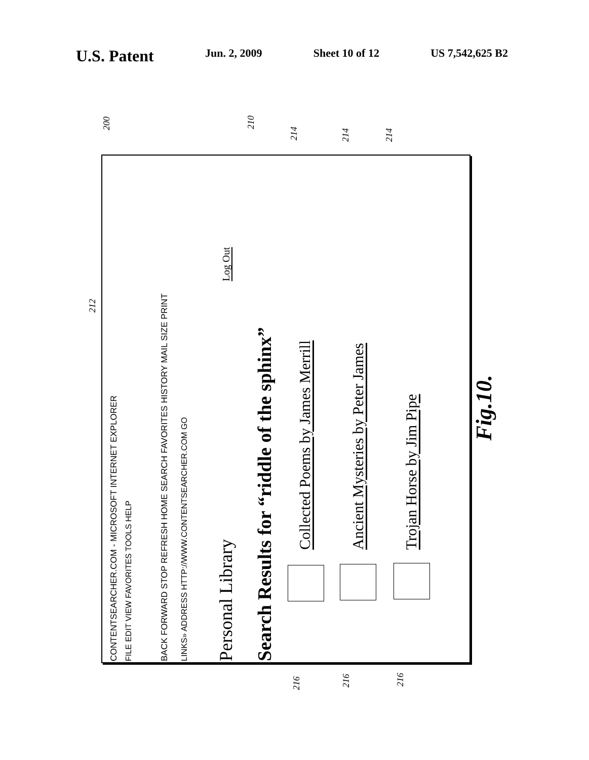U.S. Patent Jun. 2, 2009 Sheet 10 of 12 US 7,542,625 B2
CONTENTSEARCHER.COM - MICROSOFT INTERNET EXPLORER
FILE EDIT VIEW FAVORITES TOOLS HELP
BACK FORWARD STOP REFRESH HOME SEARCH FAVORITES HISTORY MAIL SIZE PRINT
LINKS» ADDRESS HTTP://WWW.CONTENTSEARCHER.COM GO
Personal Library Log Out
Search Results for “riddle of the sphinx”
Collected Poems by James Merrill
Ancient Mysteries by Peter James
Trojan Horse by Jim Pipe
200
210
212
214
214
214
216
216
216
Fig.10.